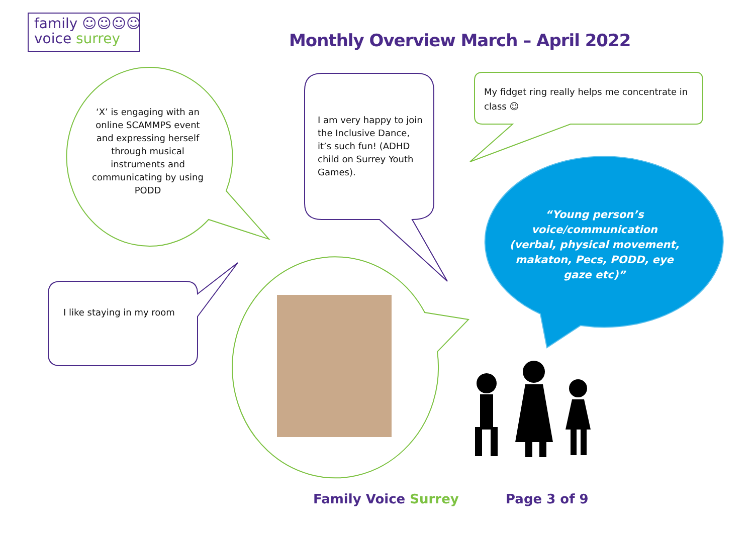family ☺☺☺☺
voice surrey
Monthly Overview March – April 2022
‘X’ is engaging with an online SCAMMPS event and expressing herself through musical instruments and communicating by using PODD
I am very happy to join the Inclusive Dance, it’s such fun! (ADHD child on Surrey Youth Games).
My fidget ring really helps me concentrate in class ☺
“Young person’s voice/communication (verbal, physical movement, makaton, Pecs, PODD, eye gaze etc)”
I like staying in my room
Family Voice Surrey Page 3 of 9